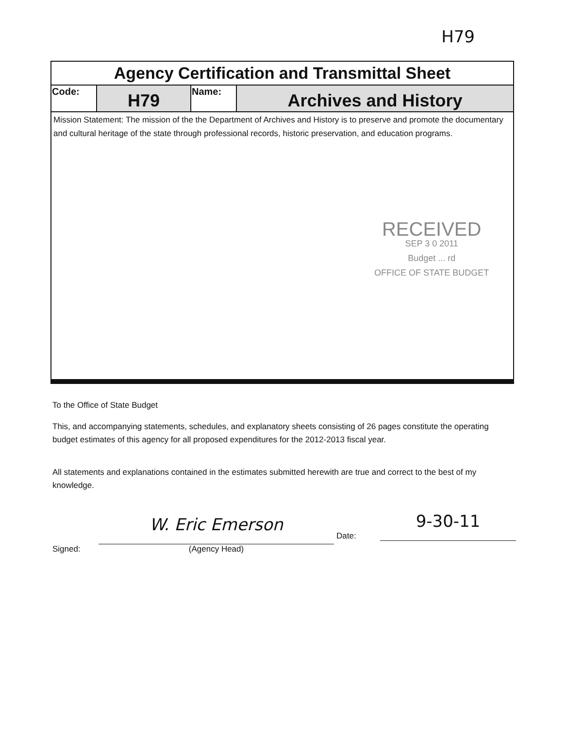H79
| Agency Certification and Transmittal Sheet | | | |
| Code: | H79 | Name: | Archives and History |
| Mission Statement: The mission of the the Department of Archives and History is to preserve and promote the documentary and cultural heritage of the state through professional records, historic preservation, and education programs. RECEIVED SEP 3 0 2011 Budget ... rd OFFICE OF STATE BUDGET | | | |
To the Office of State Budget
This, and accompanying statements, schedules, and explanatory sheets consisting of 26 pages constitute the operating budget estimates of this agency for all proposed expenditures for the 2012-2013 fiscal year.
All statements and explanations contained in the estimates submitted herewith are true and correct to the best of my knowledge.
Signed:
W. Eric Emerson
(Agency Head)
Date:
9-30-11